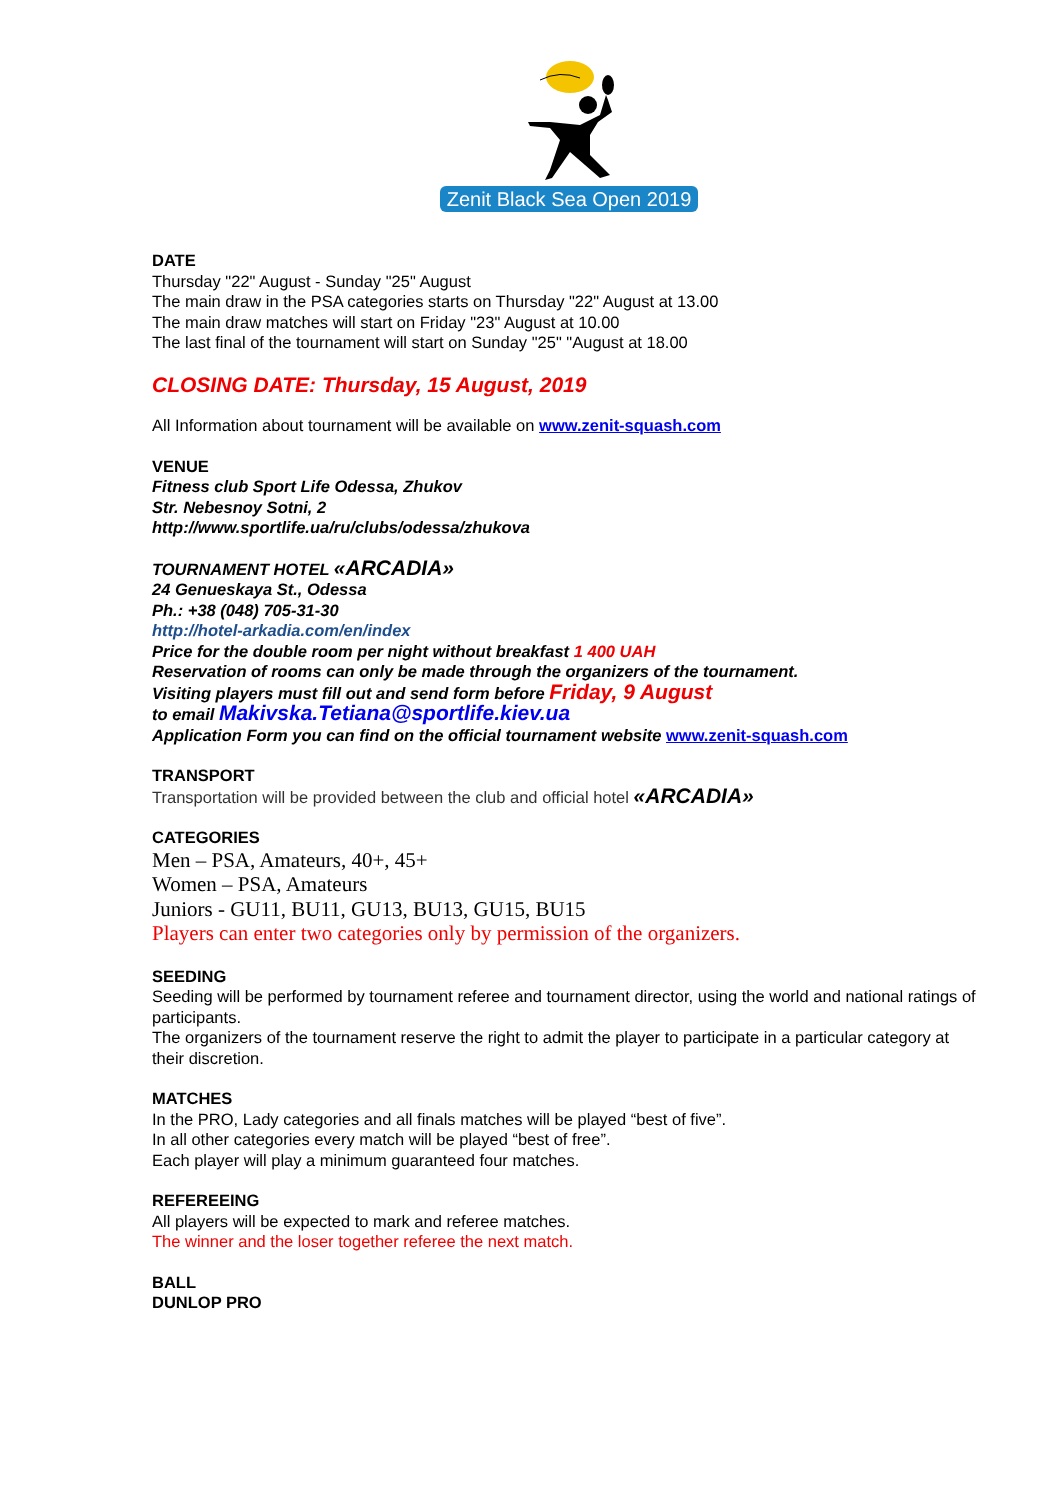Zenit Black Sea Open 2019
DATE
Thursday "22" August - Sunday "25" August
The main draw in the PSA categories starts on Thursday "22" August at 13.00
The main draw matches will start on Friday "23" August at 10.00
The last final of the tournament will start on Sunday "25" "August at 18.00
CLOSING DATE: Thursday, 15 August, 2019
All Information about tournament will be available on www.zenit-squash.com
VENUE
Fitness club Sport Life Odessa, Zhukov
Str. Nebesnoy Sotni, 2
http://www.sportlife.ua/ru/clubs/odessa/zhukova
TOURNAMENT HOTEL «ARCADIA»
24 Genueskaya St., Odessa
Ph.: +38 (048) 705-31-30
http://hotel-arkadia.com/en/index
Price for the double room per night without breakfast 1 400 UAH
Reservation of rooms can only be made through the organizers of the tournament.
Visiting players must fill out and send form before Friday, 9 August
to email Makivska.Tetiana@sportlife.kiev.ua
Application Form you can find on the official tournament website www.zenit-squash.com
TRANSPORT
Transportation will be provided between the club and official hotel «ARCADIA»
CATEGORIES
Men – PSA, Amateurs, 40+, 45+
Women – PSA, Amateurs
Juniors - GU11, BU11, GU13, BU13, GU15, BU15
Players can enter two categories only by permission of the organizers.
SEEDING
Seeding will be performed by tournament referee and tournament director, using the world and national ratings of participants.
The organizers of the tournament reserve the right to admit the player to participate in a particular category at their discretion.
MATCHES
In the PRO, Lady categories and all finals matches will be played “best of five”.
In all other categories every match will be played “best of free”.
Each player will play a minimum guaranteed four matches.
REFEREEING
All players will be expected to mark and referee matches.
The winner and the loser together referee the next match.
BALL
DUNLOP PRO